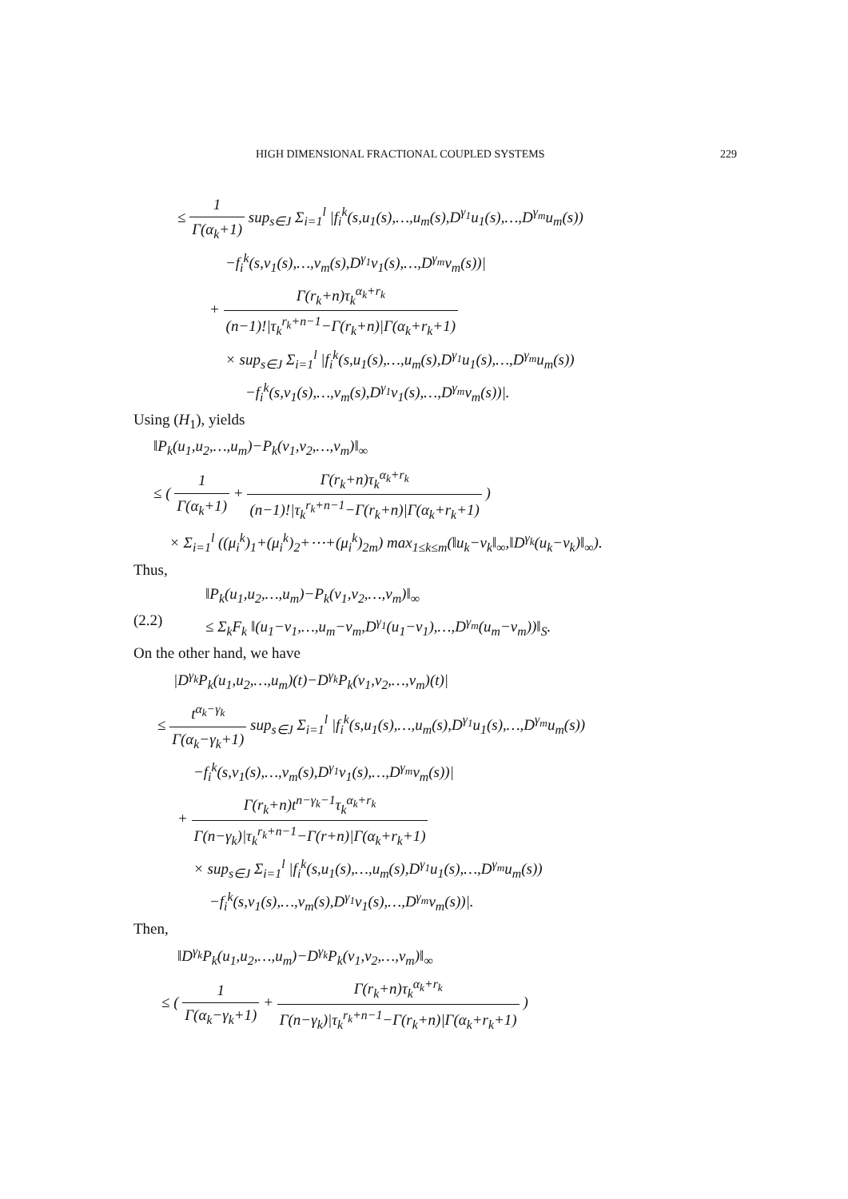HIGH DIMENSIONAL FRACTIONAL COUPLED SYSTEMS 229
≤ 1 Γ(α<sub>k</sub>+1) sup<sub>s∈J</sub> Σ<sub>i=1</sub><sup>l</sup> |f<sub>i</sub><sup>k</sup>(s,u<sub>1</sub>(s),…,u<sub>m</sub>(s),D<sup>γ<sub>1</sub></sup>u<sub>1</sub>(s),…,D<sup>γ<sub>m</sub></sup>u<sub>m</sub>(s))
−f<sub>i</sub><sup>k</sup>(s,v<sub>1</sub>(s),…,v<sub>m</sub>(s),D<sup>γ<sub>1</sub></sup>v<sub>1</sub>(s),…,D<sup>γ<sub>m</sub></sup>v<sub>m</sub>(s))|
+ Γ(r<sub>k</sub>+n)τ<sub>k</sub><sup>α<sub>k</sub>+r<sub>k</sub></sup> (n−1)!|τ<sub>k</sub><sup>r<sub>k</sub>+n−1</sup>−Γ(r<sub>k</sub>+n)|Γ(α<sub>k</sub>+r<sub>k</sub>+1)
× sup<sub>s∈J</sub> Σ<sub>i=1</sub><sup>l</sup> |f<sub>i</sub><sup>k</sup>(s,u<sub>1</sub>(s),…,u<sub>m</sub>(s),D<sup>γ<sub>1</sub></sup>u<sub>1</sub>(s),…,D<sup>γ<sub>m</sub></sup>u<sub>m</sub>(s))
−f<sub>i</sub><sup>k</sup>(s,v<sub>1</sub>(s),…,v<sub>m</sub>(s),D<sup>γ<sub>1</sub></sup>v<sub>1</sub>(s),…,D<sup>γ<sub>m</sub></sup>v<sub>m</sub>(s))|.
Using (H<sub>1</sub>), yields
‖P<sub>k</sub>(u<sub>1</sub>,u<sub>2</sub>,…,u<sub>m</sub>)−P<sub>k</sub>(v<sub>1</sub>,v<sub>2</sub>,…,v<sub>m</sub>)‖<sub>∞</sub>
≤ ( 1 Γ(α<sub>k</sub>+1) + Γ(r<sub>k</sub>+n)τ<sub>k</sub><sup>α<sub>k</sub>+r<sub>k</sub></sup> (n−1)!|τ<sub>k</sub><sup>r<sub>k</sub>+n−1</sup>−Γ(r<sub>k</sub>+n)|Γ(α<sub>k</sub>+r<sub>k</sub>+1) )
× Σ<sub>i=1</sub><sup>l</sup> ((μ<sub>i</sub><sup>k</sup>)<sub>1</sub>+(μ<sub>i</sub><sup>k</sup>)<sub>2</sub>+⋯+(μ<sub>i</sub><sup>k</sup>)<sub>2m</sub>) max<sub>1≤k≤m</sub>(‖u<sub>k</sub>−v<sub>k</sub>‖<sub>∞</sub>,‖D<sup>γ<sub>k</sub></sup>(u<sub>k</sub>−v<sub>k</sub>)‖<sub>∞</sub>).
Thus,
‖P<sub>k</sub>(u<sub>1</sub>,u<sub>2</sub>,…,u<sub>m</sub>)−P<sub>k</sub>(v<sub>1</sub>,v<sub>2</sub>,…,v<sub>m</sub>)‖<sub>∞</sub>
(2.2) ≤ Σ<sub>k</sub>F<sub>k</sub> ‖(u<sub>1</sub>−v<sub>1</sub>,…,u<sub>m</sub>−v<sub>m</sub>,D<sup>γ<sub>1</sub></sup>(u<sub>1</sub>−v<sub>1</sub>),…,D<sup>γ<sub>m</sub></sup>(u<sub>m</sub>−v<sub>m</sub>))‖<sub>S</sub>.
On the other hand, we have
|D<sup>γ<sub>k</sub></sup>P<sub>k</sub>(u<sub>1</sub>,u<sub>2</sub>,…,u<sub>m</sub>)(t)−D<sup>γ<sub>k</sub></sup>P<sub>k</sub>(v<sub>1</sub>,v<sub>2</sub>,…,v<sub>m</sub>)(t)|
≤ t<sup>α<sub>k</sub>−γ<sub>k</sub></sup> Γ(α<sub>k</sub>−γ<sub>k</sub>+1) sup<sub>s∈J</sub> Σ<sub>i=1</sub><sup>l</sup> |f<sub>i</sub><sup>k</sup>(s,u<sub>1</sub>(s),…,u<sub>m</sub>(s),D<sup>γ<sub>1</sub></sup>u<sub>1</sub>(s),…,D<sup>γ<sub>m</sub></sup>u<sub>m</sub>(s))
−f<sub>i</sub><sup>k</sup>(s,v<sub>1</sub>(s),…,v<sub>m</sub>(s),D<sup>γ<sub>1</sub></sup>v<sub>1</sub>(s),…,D<sup>γ<sub>m</sub></sup>v<sub>m</sub>(s))|
+ Γ(r<sub>k</sub>+n)t<sup>n−γ<sub>k</sub>−1</sup>τ<sub>k</sub><sup>α<sub>k</sub>+r<sub>k</sub></sup> Γ(n−γ<sub>k</sub>)|τ<sub>k</sub><sup>r<sub>k</sub>+n−1</sup>−Γ(r+n)|Γ(α<sub>k</sub>+r<sub>k</sub>+1)
× sup<sub>s∈J</sub> Σ<sub>i=1</sub><sup>l</sup> |f<sub>i</sub><sup>k</sup>(s,u<sub>1</sub>(s),…,u<sub>m</sub>(s),D<sup>γ<sub>1</sub></sup>u<sub>1</sub>(s),…,D<sup>γ<sub>m</sub></sup>u<sub>m</sub>(s))
−f<sub>i</sub><sup>k</sup>(s,v<sub>1</sub>(s),…,v<sub>m</sub>(s),D<sup>γ<sub>1</sub></sup>v<sub>1</sub>(s),…,D<sup>γ<sub>m</sub></sup>v<sub>m</sub>(s))|.
Then,
‖D<sup>γ<sub>k</sub></sup>P<sub>k</sub>(u<sub>1</sub>,u<sub>2</sub>,…,u<sub>m</sub>)−D<sup>γ<sub>k</sub></sup>P<sub>k</sub>(v<sub>1</sub>,v<sub>2</sub>,…,v<sub>m</sub>)‖<sub>∞</sub>
≤ ( 1 Γ(α<sub>k</sub>−γ<sub>k</sub>+1) + Γ(r<sub>k</sub>+n)τ<sub>k</sub><sup>α<sub>k</sub>+r<sub>k</sub></sup> Γ(n−γ<sub>k</sub>)|τ<sub>k</sub><sup>r<sub>k</sub>+n−1</sup>−Γ(r<sub>k</sub>+n)|Γ(α<sub>k</sub>+r<sub>k</sub>+1) )